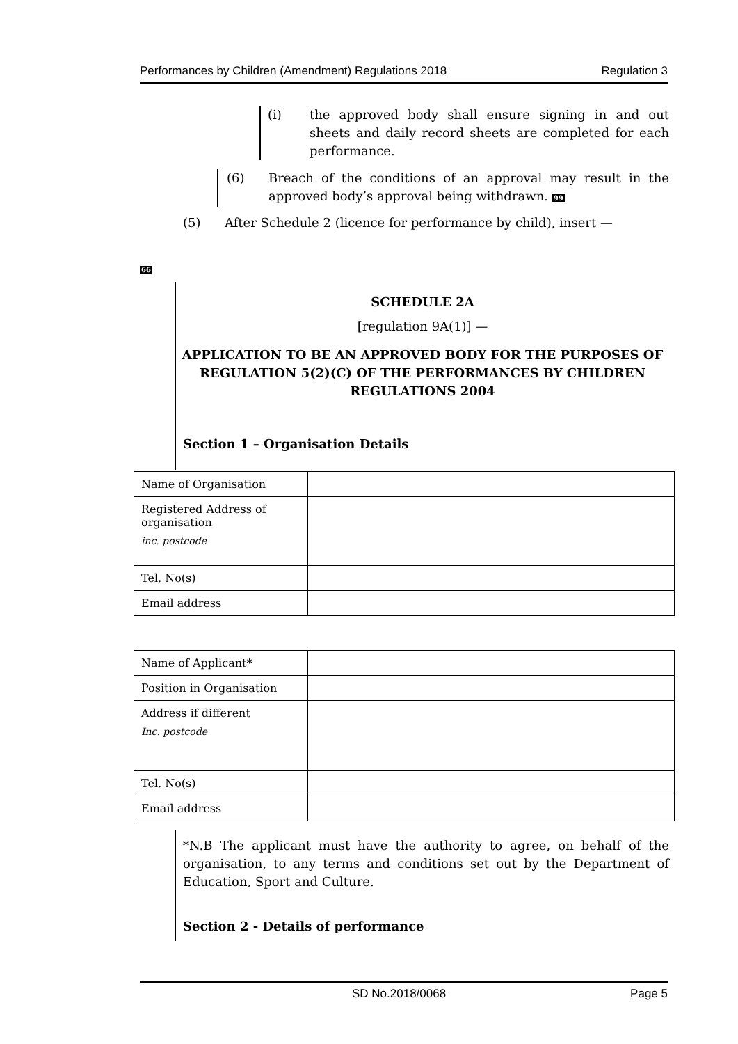Performances by Children (Amendment) Regulations 2018 Regulation 3
(i) the approved body shall ensure signing in and out sheets and daily record sheets are completed for each performance.
(6) Breach of the conditions of an approval may result in the approved body’s approval being withdrawn. 99
(5) After Schedule 2 (licence for performance by child), insert —
66
SCHEDULE 2A
[regulation 9A(1)] —
APPLICATION TO BE AN APPROVED BODY FOR THE PURPOSES OF REGULATION 5(2)(C) OF THE PERFORMANCES BY CHILDREN REGULATIONS 2004
Section 1 – Organisation Details
| Name of Organisation | |
| Registered Address of organisation inc. postcode | |
| Tel. No(s) | |
| Email address | |
| Name of Applicant* | |
| Position in Organisation | |
| Address if different Inc. postcode | |
| Tel. No(s) | |
| Email address | |
*N.B The applicant must have the authority to agree, on behalf of the organisation, to any terms and conditions set out by the Department of Education, Sport and Culture.
Section 2 - Details of performance
SD No.2018/0068 Page 5